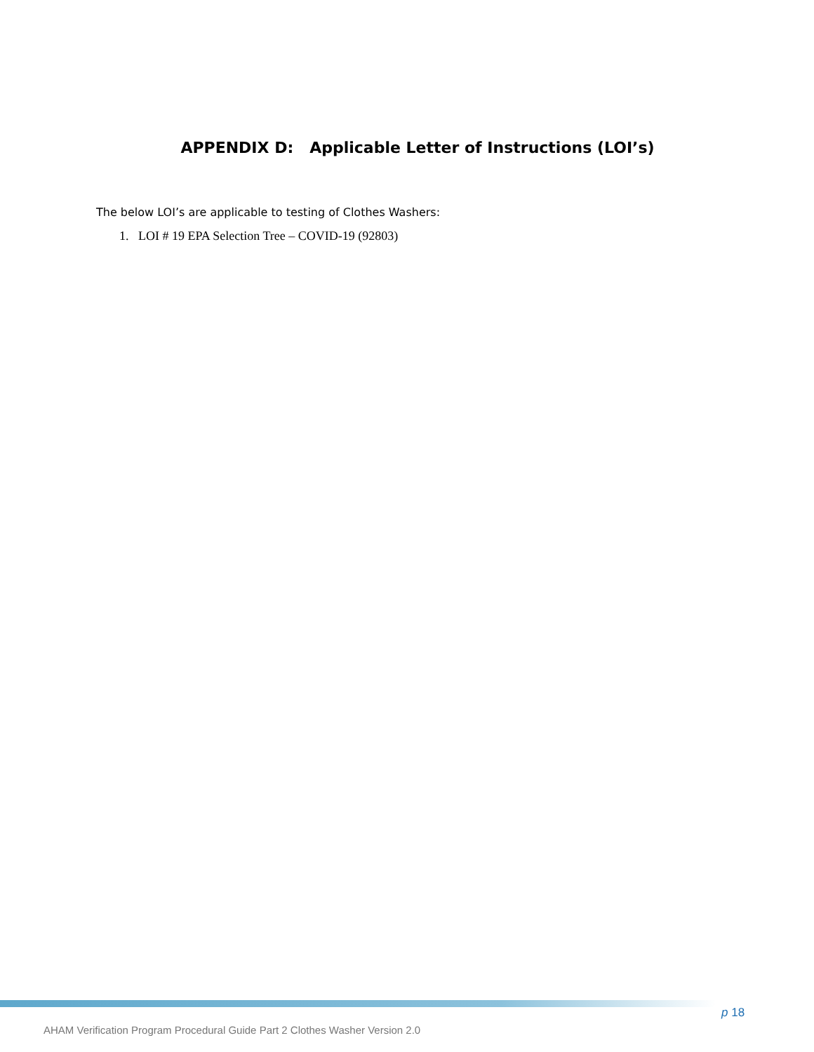APPENDIX D: Applicable Letter of Instructions (LOI’s)
The below LOI’s are applicable to testing of Clothes Washers:
1. LOI # 19 EPA Selection Tree – COVID-19 (92803)
p 18
AHAM Verification Program Procedural Guide Part 2 Clothes Washer Version 2.0